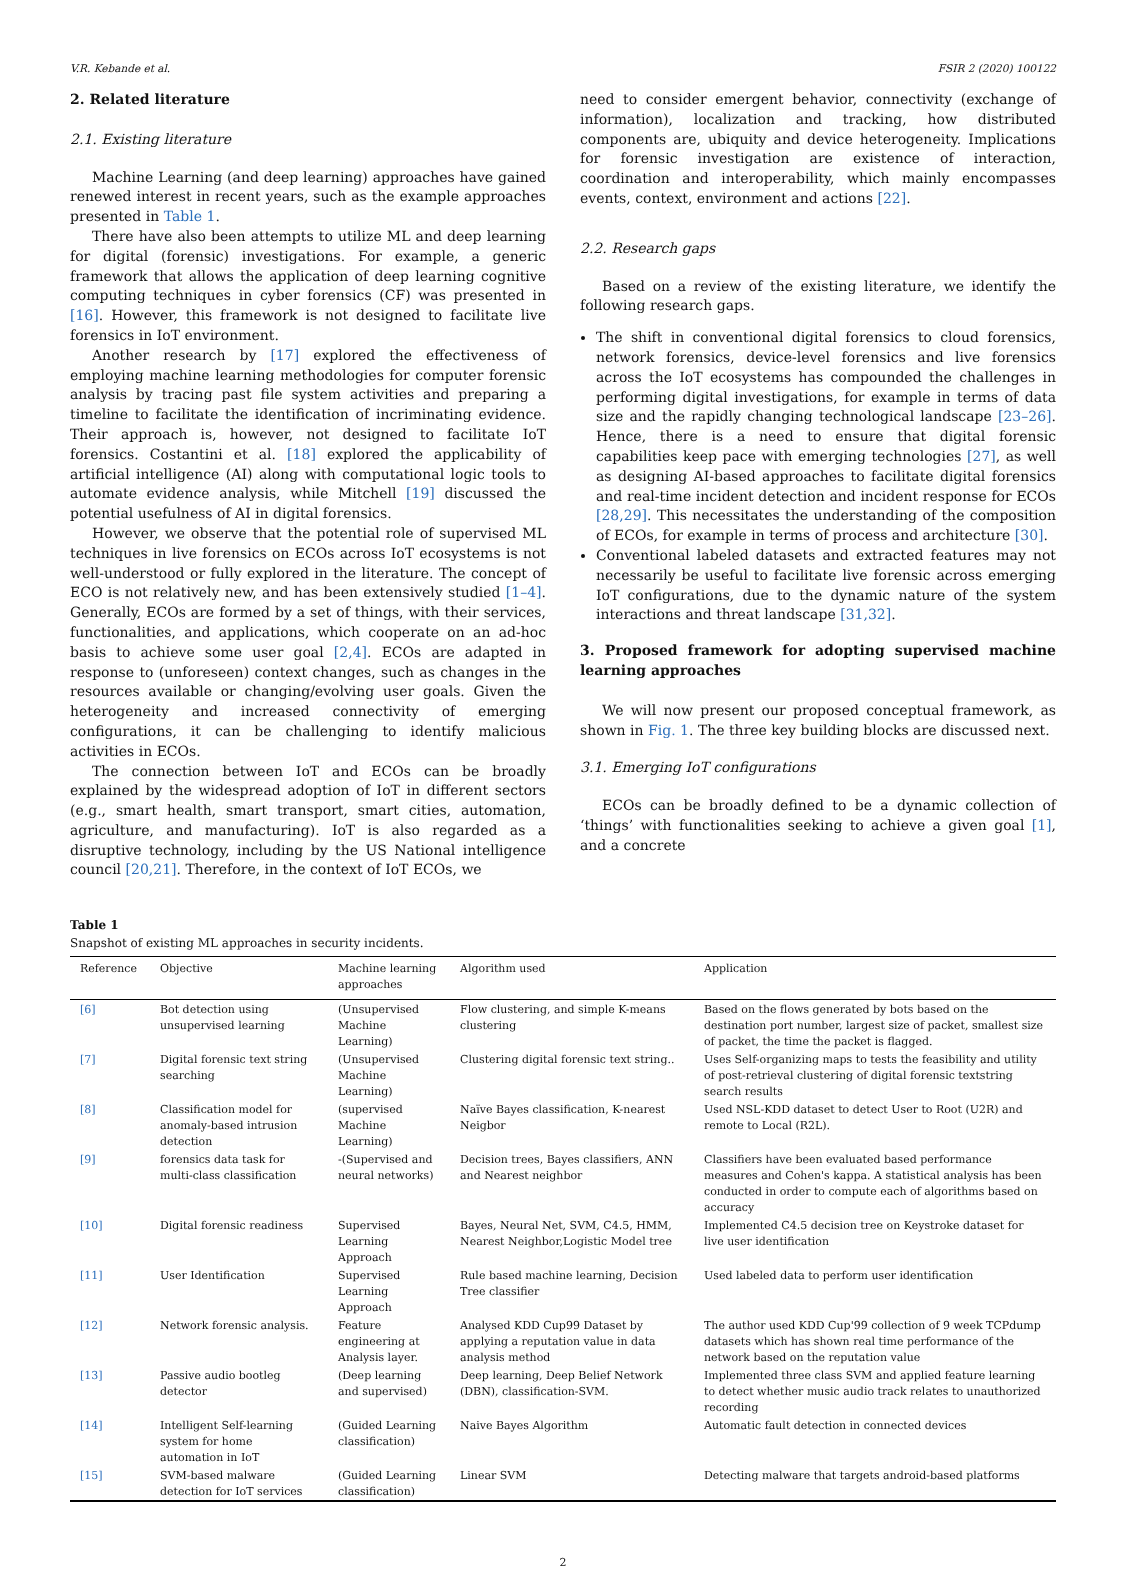V.R. Kebande et al. FSIR 2 (2020) 100122
2. Related literature
2.1. Existing literature
Machine Learning (and deep learning) approaches have gained renewed interest in recent years, such as the example approaches presented in Table 1.
There have also been attempts to utilize ML and deep learning for digital (forensic) investigations. For example, a generic framework that allows the application of deep learning cognitive computing techniques in cyber forensics (CF) was presented in [16]. However, this framework is not designed to facilitate live forensics in IoT environment.
Another research by [17] explored the effectiveness of employing machine learning methodologies for computer forensic analysis by tracing past file system activities and preparing a timeline to facilitate the identification of incriminating evidence. Their approach is, however, not designed to facilitate IoT forensics. Costantini et al. [18] explored the applicability of artificial intelligence (AI) along with computational logic tools to automate evidence analysis, while Mitchell [19] discussed the potential usefulness of AI in digital forensics.
However, we observe that the potential role of supervised ML techniques in live forensics on ECOs across IoT ecosystems is not well-understood or fully explored in the literature. The concept of ECO is not relatively new, and has been extensively studied [1–4]. Generally, ECOs are formed by a set of things, with their services, functionalities, and applications, which cooperate on an ad-hoc basis to achieve some user goal [2,4]. ECOs are adapted in response to (unforeseen) context changes, such as changes in the resources available or changing/evolving user goals. Given the heterogeneity and increased connectivity of emerging configurations, it can be challenging to identify malicious activities in ECOs.
The connection between IoT and ECOs can be broadly explained by the widespread adoption of IoT in different sectors (e.g., smart health, smart transport, smart cities, automation, agriculture, and manufacturing). IoT is also regarded as a disruptive technology, including by the US National intelligence council [20,21]. Therefore, in the context of IoT ECOs, we
need to consider emergent behavior, connectivity (exchange of information), localization and tracking, how distributed components are, ubiquity and device heterogeneity. Implications for forensic investigation are existence of interaction, coordination and interoperability, which mainly encompasses events, context, environment and actions [22].
2.2. Research gaps
Based on a review of the existing literature, we identify the following research gaps.
The shift in conventional digital forensics to cloud forensics, network forensics, device-level forensics and live forensics across the IoT ecosystems has compounded the challenges in performing digital investigations, for example in terms of data size and the rapidly changing technological landscape [23–26]. Hence, there is a need to ensure that digital forensic capabilities keep pace with emerging technologies [27], as well as designing AI-based approaches to facilitate digital forensics and real-time incident detection and incident response for ECOs [28,29]. This necessitates the understanding of the composition of ECOs, for example in terms of process and architecture [30].
Conventional labeled datasets and extracted features may not necessarily be useful to facilitate live forensic across emerging IoT configurations, due to the dynamic nature of the system interactions and threat landscape [31,32].
3. Proposed framework for adopting supervised machine learning approaches
We will now present our proposed conceptual framework, as shown in Fig. 1. The three key building blocks are discussed next.
3.1. Emerging IoT configurations
ECOs can be broadly defined to be a dynamic collection of ‘things’ with functionalities seeking to achieve a given goal [1], and a concrete
Table 1
Snapshot of existing ML approaches in security incidents.
| Reference | Objective | Machine learning approaches | Algorithm used | Application |
| --- | --- | --- | --- | --- |
| [6] | Bot detection using unsupervised learning | (Unsupervised Machine Learning) | Flow clustering, and simple K-means clustering | Based on the flows generated by bots based on the destination port number, largest size of packet, smallest size of packet, the time the packet is flagged. |
| [7] | Digital forensic text string searching | (Unsupervised Machine Learning) | Clustering digital forensic text string.. | Uses Self-organizing maps to tests the feasibility and utility of post-retrieval clustering of digital forensic textstring search results |
| [8] | Classification model for anomaly-based intrusion detection | (supervised Machine Learning) | Naïve Bayes classification, K-nearest Neigbor | Used NSL-KDD dataset to detect User to Root (U2R) and remote to Local (R2L). |
| [9] | forensics data task for multi-class classification | -(Supervised and neural networks) | Decision trees, Bayes classifiers, ANN and Nearest neighbor | Classifiers have been evaluated based performance measures and Cohen's kappa. A statistical analysis has been conducted in order to compute each of algorithms based on accuracy |
| [10] | Digital forensic readiness | Supervised Learning Approach | Bayes, Neural Net, SVM, C4.5, HMM, Nearest Neighbor,Logistic Model tree | Implemented C4.5 decision tree on Keystroke dataset for live user identification |
| [11] | User Identification | Supervised Learning Approach | Rule based machine learning, Decision Tree classifier | Used labeled data to perform user identification |
| [12] | Network forensic analysis. | Feature engineering at Analysis layer. | Analysed KDD Cup99 Dataset by applying a reputation value in data analysis method | The author used KDD Cup'99 collection of 9 week TCPdump datasets which has shown real time performance of the network based on the reputation value |
| [13] | Passive audio bootleg detector | (Deep learning and supervised) | Deep learning, Deep Belief Network (DBN), classification-SVM. | Implemented three class SVM and applied feature learning to detect whether music audio track relates to unauthorized recording |
| [14] | Intelligent Self-learning system for home automation in IoT | (Guided Learning classification) | Naive Bayes Algorithm | Automatic fault detection in connected devices |
| [15] | SVM-based malware detection for IoT services | (Guided Learning classification) | Linear SVM | Detecting malware that targets android-based platforms |
2